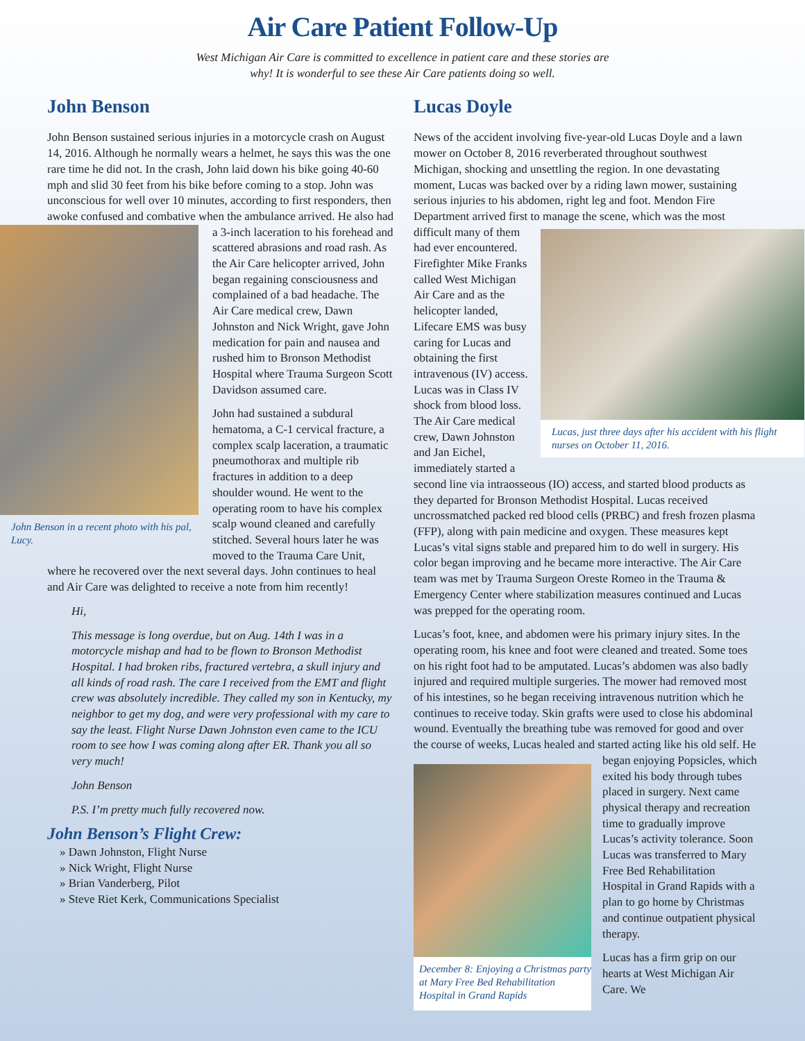Air Care Patient Follow-Up
West Michigan Air Care is committed to excellence in patient care and these stories are
why! It is wonderful to see these Air Care patients doing so well.
John Benson
John Benson sustained serious injuries in a motorcycle crash on August 14, 2016. Although he normally wears a helmet, he says this was the one rare time he did not. In the crash, John laid down his bike going 40-60 mph and slid 30 feet from his bike before coming to a stop. John was unconscious for well over 10 minutes, according to first responders, then awoke confused and combative when the ambulance arrived. He also had a 3-inch laceration to his forehead John Benson in a recent photo with his pal, Lucy. and scattered abrasions and road rash. As the Air Care helicopter arrived, John began regaining consciousness and complained of a bad headache. The Air Care medical crew, Dawn Johnston and Nick Wright, gave John medication for pain and nausea and rushed him to Bronson Methodist Hospital where Trauma Surgeon Scott Davidson assumed care.
John had sustained a subdural hematoma, a C-1 cervical fracture, a complex scalp laceration, a traumatic pneumothorax and multiple rib fractures in addition to a deep shoulder wound. He went to the operating room to have his complex scalp wound cleaned and carefully stitched. Several hours later he was moved to the Trauma Care Unit, where he recovered over the next several days. John continues to heal and Air Care was delighted to receive a note from him recently!
Hi,
This message is long overdue, but on Aug. 14th I was in a motorcycle mishap and had to be flown to Bronson Methodist Hospital. I had broken ribs, fractured vertebra, a skull injury and all kinds of road rash. The care I received from the EMT and flight crew was absolutely incredible. They called my son in Kentucky, my neighbor to get my dog, and were very professional with my care to say the least. Flight Nurse Dawn Johnston even came to the ICU room to see how I was coming along after ER. Thank you all so very much!
John Benson
P.S. I’m pretty much fully recovered now.
John Benson’s Flight Crew:
» Dawn Johnston, Flight Nurse
» Nick Wright, Flight Nurse
» Brian Vanderberg, Pilot
» Steve Riet Kerk, Communications Specialist
Lucas Doyle
News of the accident involving five-year-old Lucas Doyle and a lawn mower on October 8, 2016 reverberated throughout southwest Michigan, shocking and unsettling the region. In one devastating moment, Lucas was backed over by a riding lawn mower, sustaining serious injuries to his abdomen, right leg and foot. Mendon Fire Department arrived first to manage the scene, which was the most Lucas, just three days after his accident with his flight nurses on October 11, 2016. difficult many of them had ever encountered. Firefighter Mike Franks called West Michigan Air Care and as the helicopter landed, Lifecare EMS was busy caring for Lucas and obtaining the first intravenous (IV) access. Lucas was in Class IV shock from blood loss. The Air Care medical crew, Dawn Johnston and Jan Eichel, immediately started a second line via intraosseous (IO) access, and started blood products as they departed for Bronson Methodist Hospital. Lucas received uncrossmatched packed red blood cells (PRBC) and fresh frozen plasma (FFP), along with pain medicine and oxygen. These measures kept Lucas’s vital signs stable and prepared him to do well in surgery. His color began improving and he became more interactive. The Air Care team was met by Trauma Surgeon Oreste Romeo in the Trauma & Emergency Center where stabilization measures continued and Lucas was prepped for the operating room.
Lucas’s foot, knee, and abdomen were his primary injury sites. In the operating room, his knee and foot were cleaned and treated. Some toes on his right foot had to be amputated. Lucas’s abdomen was also badly injured and required multiple surgeries. The mower had removed most of his intestines, so he began receiving intravenous nutrition which he continues to receive today. Skin grafts were used to close his abdominal wound. Eventually the breathing tube was removed for good and over the course of weeks, Lucas healed and started acting like his old self. He began enjoying December 8: Enjoying a Christmas party at Mary Free Bed Rehabilitation Hospital in Grand Rapids Popsicles, which exited his body through tubes placed in surgery. Next came physical therapy and recreation time to gradually improve Lucas’s activity tolerance. Soon Lucas was transferred to Mary Free Bed Rehabilitation Hospital in Grand Rapids with a plan to go home by Christmas and continue outpatient physical therapy.
Lucas has a firm grip on our hearts at West Michigan Air Care. We